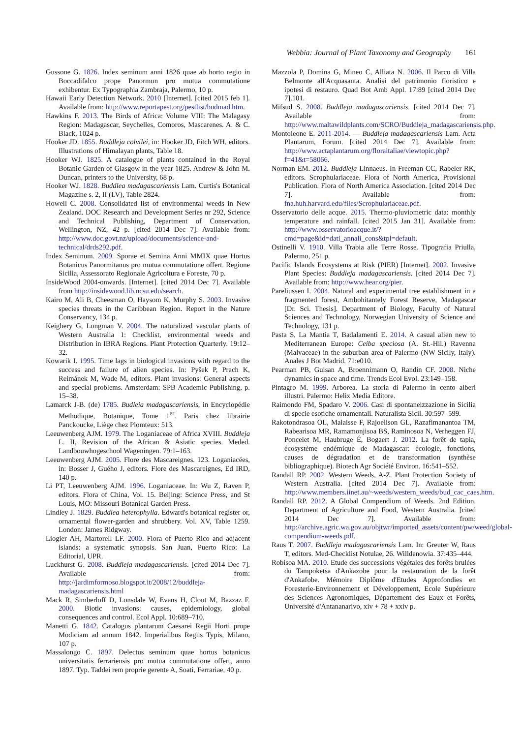Webbia: Journal of Plant Taxonomy and Geography 161
Gussone G. 1826. Index seminum anni 1826 quae ab horto regio in Boccadifalco prope Panormun pro mutua commutatione exhibentur. Ex Typographia Zambraja, Palermo, 10 p.
Hawaii Early Detection Network. 2010 [Internet]. [cited 2015 feb 1]. Available from: http://www.reportapest.org/pestlist/budmad.htm.
Hawkins F. 2013. The Birds of Africa: Volume VIII: The Malagasy Region: Madagascar, Seychelles, Comoros, Mascarenes. A. & C. Black, 1024 p.
Hooker JD. 1855. Buddleja colvilei, in: Hooker JD, Fitch WH, editors. Illustrations of Himalayan plants, Table 18.
Hooker WJ. 1825. A catalogue of plants contained in the Royal Botanic Garden of Glasgow in the year 1825. Andrew & John M. Duncan, printers to the University, 68 p.
Hooker WJ. 1828. Buddlea madagascariensis Lam. Curtis's Botanical Magazine s. 2, II (LV), Table 2824.
Howell C. 2008. Consolidated list of environmental weeds in New Zealand. DOC Research and Development Series nr 292, Science and Technical Publishing, Department of Conservation, Wellington, NZ, 42 p. [cited 2014 Dec 7]. Available from: http://www.doc.govt.nz/upload/documents/science-and-technical/drds292.pdf.
Index Seminum. 2009. Sporae et Semina Anni MMIX quae Hortus Botanicus Panormitanus pro mutua commutatione offert. Regione Sicilia, Assessorato Regionale Agricoltura e Foreste, 70 p.
InsideWood 2004-onwards. [Internet]. [cited 2014 Dec 7]. Available from http://insidewood.lib.ncsu.edu/search.
Kairo M, Ali B, Cheesman O, Haysom K, Murphy S. 2003. Invasive species threats in the Caribbean Region. Report in the Nature Conservancy, 134 p.
Keighery G, Longman V. 2004. The naturalized vascular plants of Western Australia 1: Checklist, environmental weeds and Distribution in IBRA Regions. Plant Protection Quarterly. 19:12–32.
Kowarik I. 1995. Time lags in biological invasions with regard to the success and failure of alien species. In: Pyšek P, Prach K, Reimánek M, Wade M, editors. Plant invasions: General aspects and special problems. Amsterdam: SPB Academic Publishing, p. 15–38.
Lamarck J-B. (de) 1785. Budleia madagascariensis, in Encyclopédie Methodique, Botanique, Tome 1<sup>er</sup>. Paris chez librairie Panckoucke, Liège chez Plomteux: 513.
Leeuwenberg AJM. 1979. The Loganiaceae of Africa XVIII. Buddleja L. II, Revision of the African & Asiatic species. Meded. Landbouwhogeschool Wageningen. 79:1–163.
Leeuwenberg AJM. 2005. Flore des Mascareignes. 123. Loganiacées, in: Bosser J, Guého J, editors. Flore des Mascareignes, Ed IRD, 140 p.
Li PT, Leeuwenberg AJM. 1996. Loganiaceae. In: Wu Z, Raven P, editors. Flora of China, Vol. 15. Beijing: Science Press, and St Louis, MO: Missouri Botanical Garden Press.
Lindley J. 1829. Buddlea heterophylla. Edward's botanical register or, ornamental flower-garden and shrubbery. Vol. XV, Table 1259. London: James Ridgway.
Liogier AH, Martorell LF. 2000. Flora of Puerto Rico and adjacent islands: a systematic synopsis. San Juan, Puerto Rico: La Editorial, UPR.
Luckhurst G. 2008. Buddleja madagascariensis. [cited 2014 Dec 7]. Available from: http://jardimformoso.blogspot.it/2008/12/buddleja-madagascariensis.html
Mack R, Simberloff D, Lonsdale W, Evans H, Clout M, Bazzaz F. 2000. Biotic invasions: causes, epidemiology, global consequences and control. Ecol Appl. 10:689–710.
Manetti G. 1842. Catalogus plantarum Caesarei Regii Horti prope Modiciam ad annum 1842. Imperialibus Regiis Typis, Milano, 107 p.
Massalongo C. 1897. Delectus seminum quae hortus botanicus universitatis ferrariensis pro mutua commutatione offert, anno 1897. Typ. Taddei rem proprie gerente A, Soati, Ferrariae, 40 p.
Mazzola P, Domina G, Mineo C, Alliata N. 2006. Il Parco di Villa Belmonte all'Acquasanta. Analisi del patrimonio floristico e ipotesi di restauro. Quad Bot Amb Appl. 17:89 [cited 2014 Dec 7].101.
Mifsud S. 2008. Buddleja madagascariensis. [cited 2014 Dec 7]. Available from: http://www.maltawildplants.com/SCRO/Buddleja_madagascariensis.php.
Montoleone E. 2011-2014. — Buddleja madagascariensis Lam. Acta Plantarum, Forum. [cited 2014 Dec 7]. Available from: http://www.actaplantarum.org/floraitaliae/viewtopic.php?f=41&t=58066.
Norman EM. 2012. Buddleja Linnaeus. In Freeman CC, Rabeler RK, editors. Scrophulariaceae. Flora of North America, Provisional Publication. Flora of North America Association. [cited 2014 Dec 7]. Available from: fna.huh.harvard.edu/files/Scrophulariaceae.pdf.
Osservatorio delle acque. 2015. Thermo-pluviometric data: monthly temperature and rainfall. [cited 2015 Jan 31]. Available from: http://www.osservatorioacque.it/?cmd=page&id=dati_annali_cons&tpl=default.
Ostinelli V. 1910. Villa Trabia alle Terre Rosse. Tipografia Priulla, Palermo, 251 p.
Pacific Islands Ecosystems at Risk (PIER) [Internet]. 2002. Invasive Plant Species: Buddleja madagascariensis. [cited 2014 Dec 7]. Available from: http://www.hear.org/pier.
Pareliussen I. 2004. Natural and experimental tree establishment in a fragmented forest, Ambohitantely Forest Reserve, Madagascar [Dr. Sci. Thesis]. Department of Biology, Faculty of Natural Sciences and Technology, Norwegian University of Science and Technology, 131 p.
Pasta S, La Mantia T, Badalamenti E. 2014. A casual alien new to Mediterranean Europe: Ceiba speciosa (A. St.-Hil.) Ravenna (Malvaceae) in the suburban area of Palermo (NW Sicily, Italy). Anales J Bot Madrid. 71:e010.
Pearman PB, Guisan A, Broennimann O, Randin CF. 2008. Niche dynamics in space and time. Trends Ecol Evol. 23:149–158.
Pintagro M. 1999. Arborea. La storia di Palermo in cento alberi illustri. Palermo: Helix Media Editore.
Raimondo FM, Spadaro V. 2006. Casi di spontaneizzazione in Sicilia di specie esotiche ornamentali. Naturalista Sicil. 30:597–599.
Rakotondrasoa OL, Malaisse F, Rajoelison GL, Razafimanantoa TM, Rabearisoa MR, Ramamonjisoa BS, Raminosoa N, Verheggen FJ, Poncelet M, Haubruge É, Bogaert J. 2012. La forêt de tapia, écosystème endémique de Madagascar: écologie, fonctions, causes de dégradation et de transformation (synthèse bibliographique). Biotech Agr Société Environ. 16:541–552.
Randall RP. 2002. Western Weeds, A-Z. Plant Protection Society of Western Australia. [cited 2014 Dec 7]. Available from: http://www.members.iinet.au/~weeds/western_weeds/bud_cac_caes.htm.
Randall RP. 2012. A Global Compendium of Weeds. 2nd Edition. Department of Agriculture and Food, Western Australia. [cited 2014 Dec 7]. Available from: http://archive.agric.wa.gov.au/objtwr/imported_assets/content/pw/weed/global-compendium-weeds.pdf.
Raus T. 2007. Buddleja madagascariensis Lam. In: Greuter W, Raus T, editors. Med-Checklist Notulae, 26. Willdenowia. 37:435–444.
Robisoa MA. 2010. Etude des successions végétales des forêts brulées du Tampoketsa d'Ankazobe pour la restauration de la forêt d'Ankafobe. Mémoire Diplôme d'Etudes Approfondies en Foresterie-Environnement et Développement, Ecole Supérieure des Sciences Agronomiques, Département des Eaux et Forêts, Université d'Antananarivo, xiv + 78 + xxiv p.